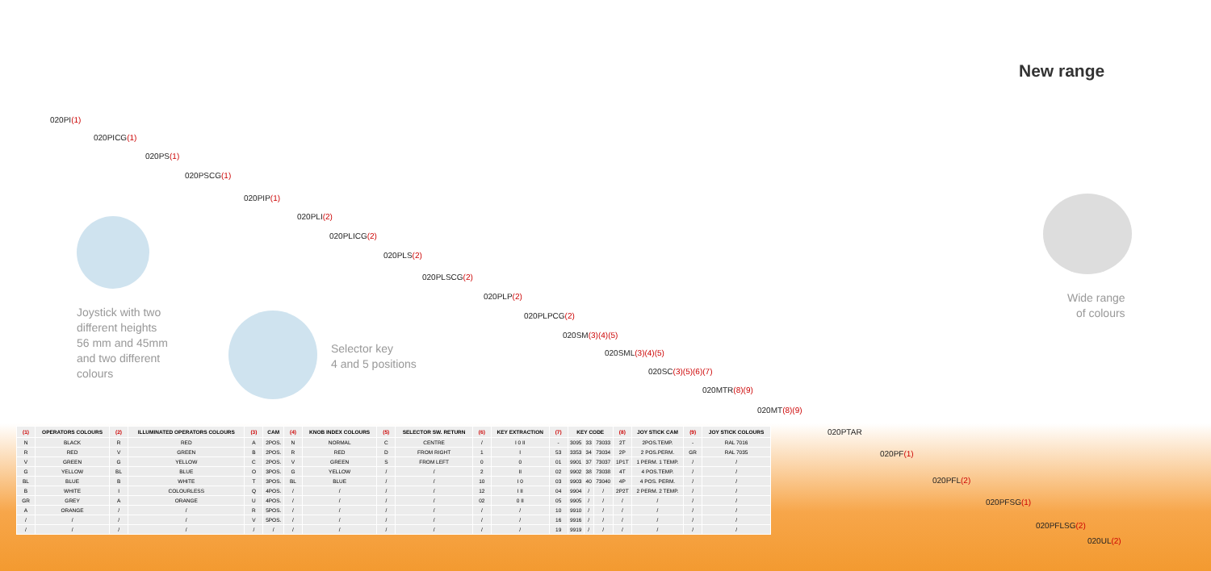New range
Joystick with two
different heights
56 mm and 45mm
and two different
colours
Selector key
4 and 5 positions
Wide range
of colours
020PI(1)
020PICG(1)
020PS(1)
020PSCG(1)
020PIP(1)
020PLI(2)
020PLICG(2)
020PLS(2)
020PLSCG(2)
020PLP(2)
020PLPCG(2)
020SM(3)(4)(5)
020SML(3)(4)(5)
020SC(3)(5)(6)(7)
020MTR(8)(9)
020MT(8)(9)
020PTAR
020PF(1)
020PFL(2)
020PFSG(1)
020PFLSG(2)
020UL(2)
| (1) | OPERATORS COLOURS | (2) | ILLUMINATED OPERATORS COLOURS | (3) | CAM | (4) | KNOB INDEX COLOURS | (5) | SELECTOR SW. RETURN | (6) | KEY EXTRACTION | (7) | KEY CODE | | | (8) | JOY STICK CAM | (9) | JOY STICK COLOURS |
| --- | --- | --- | --- | --- | --- | --- | --- | --- | --- | --- | --- | --- | --- | --- | --- | --- | --- | --- | --- |
| N | BLACK | R | RED | A | 2POS. | N | NORMAL | C | CENTRE | / | I 0 II | - | 3095 | 33 | 73033 | 2T | 2POS.TEMP. | - | RAL 7016 |
| R | RED | V | GREEN | B | 2POS. | R | RED | D | FROM RIGHT | 1 | I | 53 | 3353 | 34 | 73034 | 2P | 2 POS.PERM. | GR | RAL 7035 |
| V | GREEN | G | YELLOW | C | 2POS. | V | GREEN | S | FROM LEFT | 0 | 0 | 01 | 9901 | 37 | 73037 | 1P1T | 1 PERM. 1 TEMP. | / | / |
| G | YELLOW | BL | BLUE | O | 3POS. | G | YELLOW | / | / | 2 | II | 02 | 9902 | 38 | 73038 | 4T | 4 POS.TEMP. | / | / |
| BL | BLUE | B | WHITE | T | 3POS. | BL | BLUE | / | / | 10 | I 0 | 03 | 9903 | 40 | 73040 | 4P | 4 POS. PERM. | / | / |
| B | WHITE | I | COLOURLESS | Q | 4POS. | / | / | / | / | 12 | I II | 04 | 9904 | / | / | 2P2T | 2 PERM. 2 TEMP. | / | / |
| GR | GREY | A | ORANGE | U | 4POS. | / | / | / | / | 02 | 0 II | 05 | 9905 | / | / | / | / | / | / |
| A | ORANGE | / | / | R | 5POS. | / | / | / | / | / | / | 10 | 9910 | / | / | / | / | / | / |
| / | / | / | / | V | 5POS. | / | / | / | / | / | / | 16 | 9916 | / | / | / | / | / | / |
| / | / | / | / | / | / | / | / | / | / | / | / | 19 | 9919 | / | / | / | / | / | / |